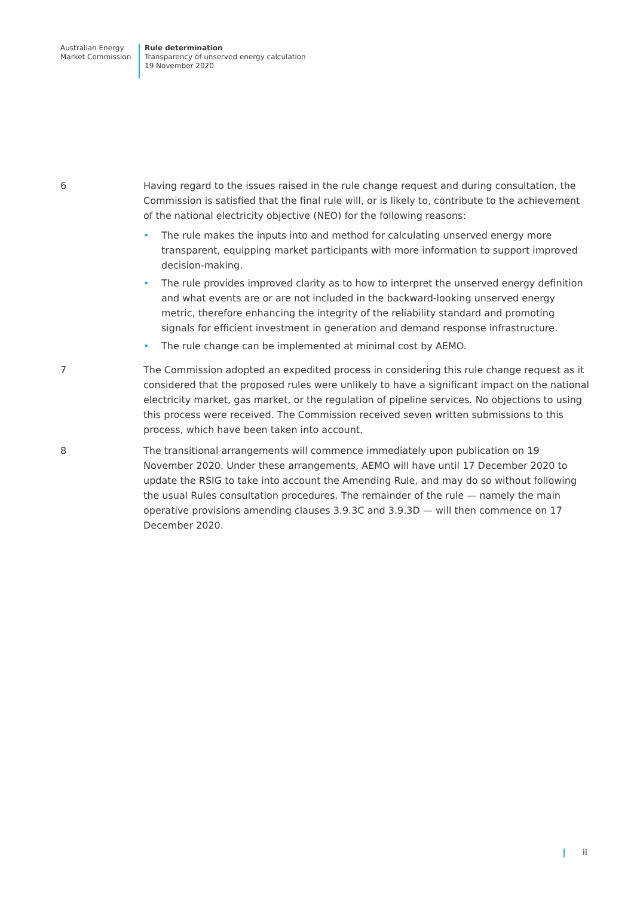Australian Energy
Market Commission
Rule determination
Transparency of unserved energy calculation
19 November 2020
6 Having regard to the issues raised in the rule change request and during consultation, the Commission is satisfied that the final rule will, or is likely to, contribute to the achievement of the national electricity objective (NEO) for the following reasons:
• The rule makes the inputs into and method for calculating unserved energy more transparent, equipping market participants with more information to support improved decision-making.
• The rule provides improved clarity as to how to interpret the unserved energy definition and what events are or are not included in the backward-looking unserved energy metric, therefore enhancing the integrity of the reliability standard and promoting signals for efficient investment in generation and demand response infrastructure.
• The rule change can be implemented at minimal cost by AEMO.
7 The Commission adopted an expedited process in considering this rule change request as it considered that the proposed rules were unlikely to have a significant impact on the national electricity market, gas market, or the regulation of pipeline services. No objections to using this process were received. The Commission received seven written submissions to this process, which have been taken into account.
8 The transitional arrangements will commence immediately upon publication on 19 November 2020. Under these arrangements, AEMO will have until 17 December 2020 to update the RSIG to take into account the Amending Rule, and may do so without following the usual Rules consultation procedures. The remainder of the rule — namely the main operative provisions amending clauses 3.9.3C and 3.9.3D — will then commence on 17 December 2020.
ii